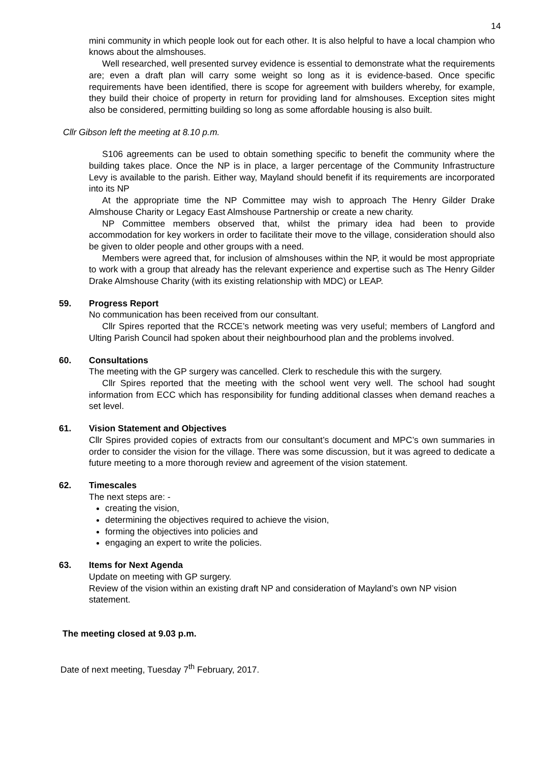14
mini community in which people look out for each other. It is also helpful to have a local champion who knows about the almshouses.
Well researched, well presented survey evidence is essential to demonstrate what the requirements are; even a draft plan will carry some weight so long as it is evidence-based. Once specific requirements have been identified, there is scope for agreement with builders whereby, for example, they build their choice of property in return for providing land for almshouses. Exception sites might also be considered, permitting building so long as some affordable housing is also built.
Cllr Gibson left the meeting at 8.10 p.m.
S106 agreements can be used to obtain something specific to benefit the community where the building takes place. Once the NP is in place, a larger percentage of the Community Infrastructure Levy is available to the parish. Either way, Mayland should benefit if its requirements are incorporated into its NP
At the appropriate time the NP Committee may wish to approach The Henry Gilder Drake Almshouse Charity or Legacy East Almshouse Partnership or create a new charity.
NP Committee members observed that, whilst the primary idea had been to provide accommodation for key workers in order to facilitate their move to the village, consideration should also be given to older people and other groups with a need.
Members were agreed that, for inclusion of almshouses within the NP, it would be most appropriate to work with a group that already has the relevant experience and expertise such as The Henry Gilder Drake Almshouse Charity (with its existing relationship with MDC) or LEAP.
59. Progress Report
No communication has been received from our consultant.
Cllr Spires reported that the RCCE’s network meeting was very useful; members of Langford and Ulting Parish Council had spoken about their neighbourhood plan and the problems involved.
60. Consultations
The meeting with the GP surgery was cancelled. Clerk to reschedule this with the surgery.
Cllr Spires reported that the meeting with the school went very well. The school had sought information from ECC which has responsibility for funding additional classes when demand reaches a set level.
61. Vision Statement and Objectives
Cllr Spires provided copies of extracts from our consultant’s document and MPC’s own summaries in order to consider the vision for the village. There was some discussion, but it was agreed to dedicate a future meeting to a more thorough review and agreement of the vision statement.
62. Timescales
The next steps are: -
creating the vision,
determining the objectives required to achieve the vision,
forming the objectives into policies and
engaging an expert to write the policies.
63. Items for Next Agenda
Update on meeting with GP surgery.
Review of the vision within an existing draft NP and consideration of Mayland’s own NP vision statement.
The meeting closed at 9.03 p.m.
Date of next meeting, Tuesday 7<sup>th</sup> February, 2017.